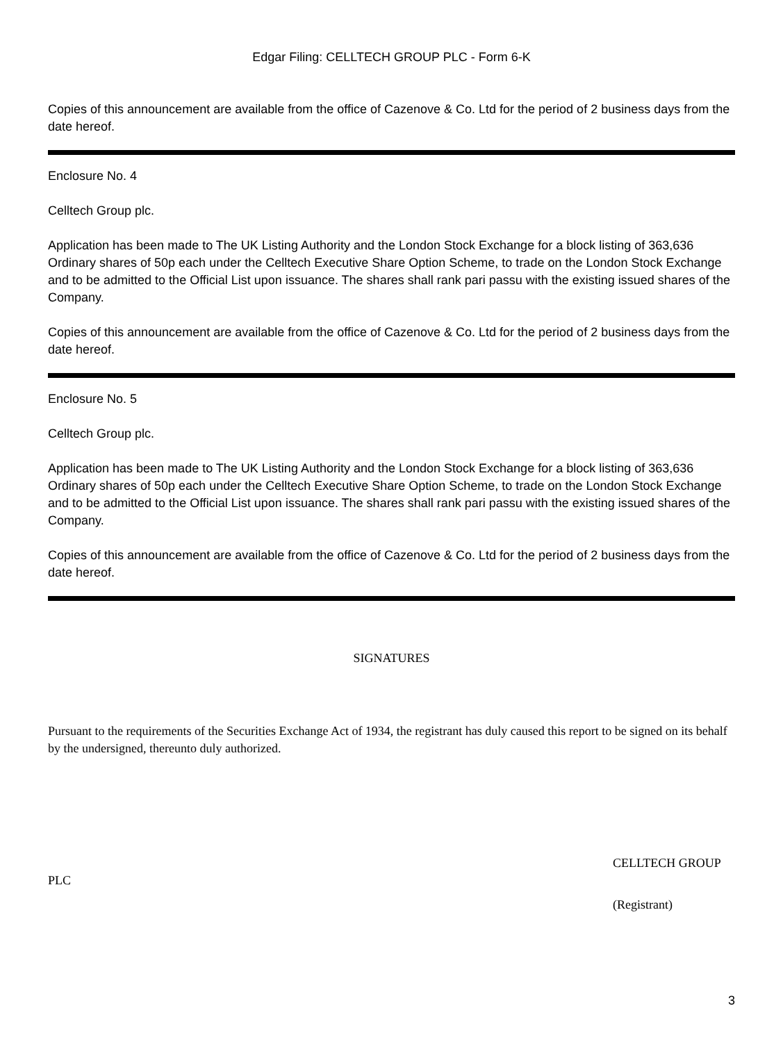Edgar Filing: CELLTECH GROUP PLC - Form 6-K
Copies of this announcement are available from the office of Cazenove & Co. Ltd for the period of 2 business days from the date hereof.
Enclosure No. 4
Celltech Group plc.
Application has been made to The UK Listing Authority and the London Stock Exchange for a block listing of 363,636 Ordinary shares of 50p each under the Celltech Executive Share Option Scheme, to trade on the London Stock Exchange and to be admitted to the Official List upon issuance. The shares shall rank pari passu with the existing issued shares of the Company.
Copies of this announcement are available from the office of Cazenove & Co. Ltd for the period of 2 business days from the date hereof.
Enclosure No. 5
Celltech Group plc.
Application has been made to The UK Listing Authority and the London Stock Exchange for a block listing of 363,636 Ordinary shares of 50p each under the Celltech Executive Share Option Scheme, to trade on the London Stock Exchange and to be admitted to the Official List upon issuance. The shares shall rank pari passu with the existing issued shares of the Company.
Copies of this announcement are available from the office of Cazenove & Co. Ltd for the period of 2 business days from the date hereof.
SIGNATURES
Pursuant to the requirements of the Securities Exchange Act of 1934, the registrant has duly caused this report to be signed on its behalf by the undersigned, thereunto duly authorized.
CELLTECH GROUP
PLC
(Registrant)
3